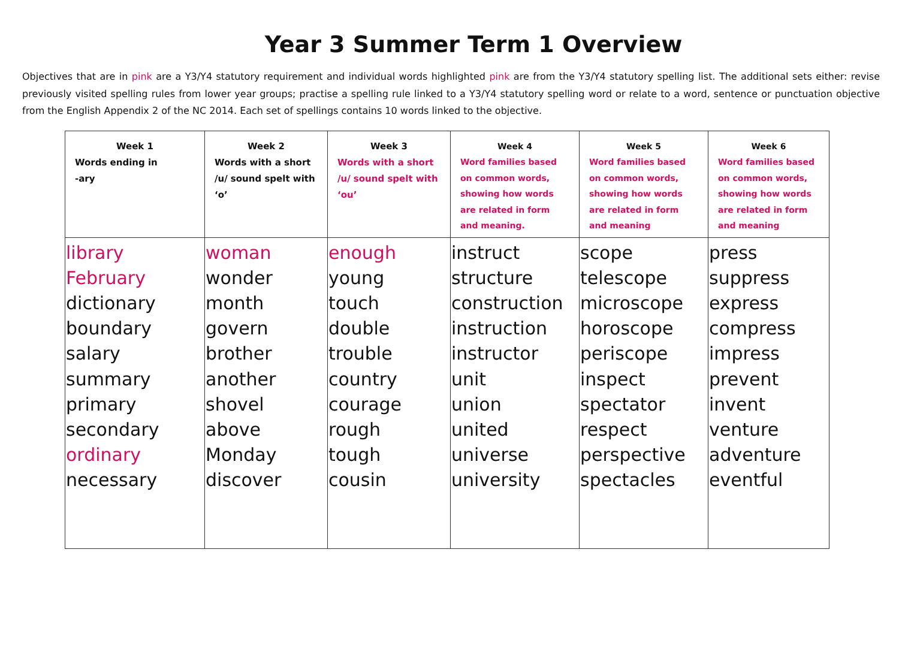Year 3 Summer Term 1 Overview
Objectives that are in pink are a Y3/Y4 statutory requirement and individual words highlighted pink are from the Y3/Y4 statutory spelling list. The additional sets either: revise previously visited spelling rules from lower year groups; practise a spelling rule linked to a Y3/Y4 statutory spelling word or relate to a word, sentence or punctuation objective from the English Appendix 2 of the NC 2014. Each set of spellings contains 10 words linked to the objective.
| Week 1 Words ending in -ary | Week 2 Words with a short /u/ sound spelt with ‘o’ | Week 3 Words with a short /u/ sound spelt with ‘ou’ | Week 4 Word families based on common words, showing how words are related in form and meaning. | Week 5 Word families based on common words, showing how words are related in form and meaning | Week 6 Word families based on common words, showing how words are related in form and meaning |
| --- | --- | --- | --- | --- | --- |
| library February dictionary boundary salary summary primary secondary ordinary necessary | woman wonder month govern brother another shovel above Monday discover | enough young touch double trouble country courage rough tough cousin | instruct structure construction instruction instructor unit union united universe university | scope telescope microscope horoscope periscope inspect spectator respect perspective spectacles | press suppress express compress impress prevent invent venture adventure eventful |